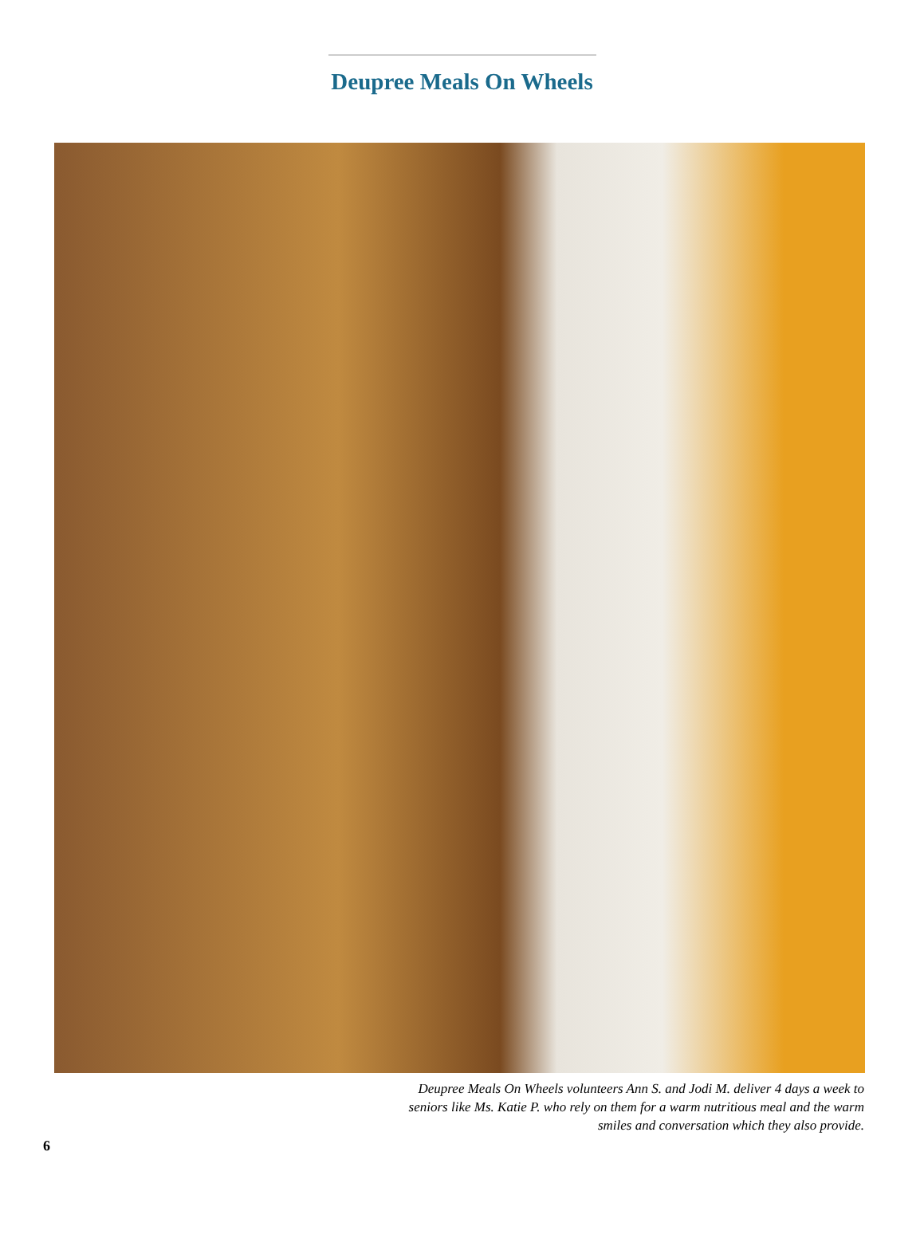Deupree Meals On Wheels
Deupree Meals On Wheels volunteers Ann S. and Jodi M. deliver 4 days a week to seniors like Ms. Katie P. who rely on them for a warm nutritious meal and the warm smiles and conversation which they also provide.
6